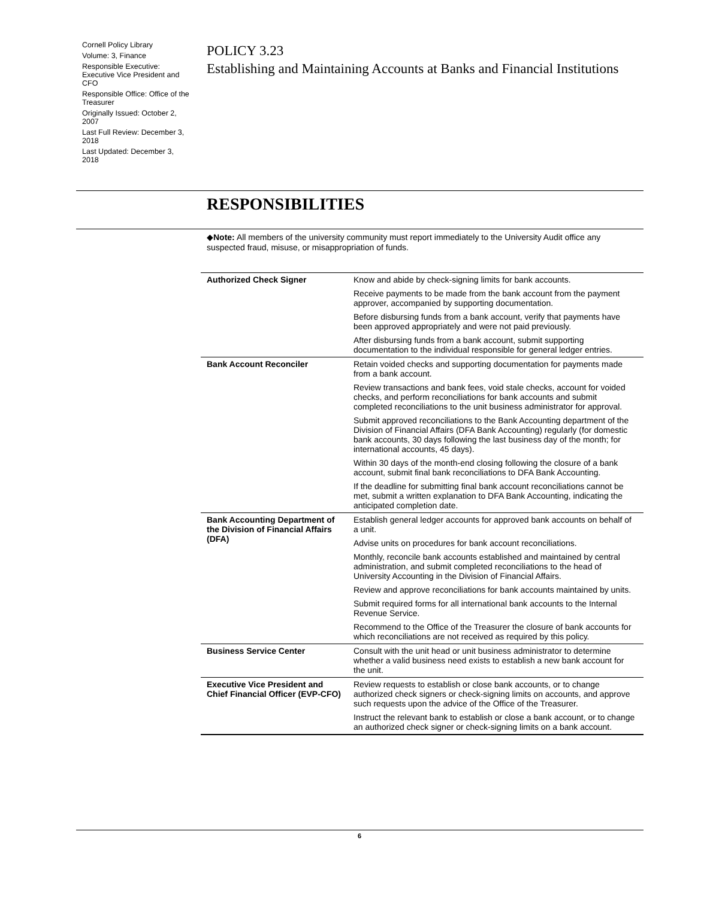Cornell Policy Library
Volume: 3, Finance
Responsible Executive: Executive Vice President and CFO
Responsible Office: Office of the Treasurer
Originally Issued: October 2, 2007
Last Full Review: December 3, 2018
Last Updated: December 3, 2018
POLICY 3.23
Establishing and Maintaining Accounts at Banks and Financial Institutions
RESPONSIBILITIES
◆Note: All members of the university community must report immediately to the University Audit office any suspected fraud, misuse, or misappropriation of funds.
| Authorized Check Signer | Know and abide by check-signing limits for bank accounts. |
| | Receive payments to be made from the bank account from the payment approver, accompanied by supporting documentation. |
| | Before disbursing funds from a bank account, verify that payments have been approved appropriately and were not paid previously. |
| | After disbursing funds from a bank account, submit supporting documentation to the individual responsible for general ledger entries. |
| Bank Account Reconciler | Retain voided checks and supporting documentation for payments made from a bank account. |
| | Review transactions and bank fees, void stale checks, account for voided checks, and perform reconciliations for bank accounts and submit completed reconciliations to the unit business administrator for approval. |
| | Submit approved reconciliations to the Bank Accounting department of the Division of Financial Affairs (DFA Bank Accounting) regularly (for domestic bank accounts, 30 days following the last business day of the month; for international accounts, 45 days). |
| | Within 30 days of the month-end closing following the closure of a bank account, submit final bank reconciliations to DFA Bank Accounting. |
| | If the deadline for submitting final bank account reconciliations cannot be met, submit a written explanation to DFA Bank Accounting, indicating the anticipated completion date. |
| Bank Accounting Department of the Division of Financial Affairs (DFA) | Establish general ledger accounts for approved bank accounts on behalf of a unit. |
| | Advise units on procedures for bank account reconciliations. |
| | Monthly, reconcile bank accounts established and maintained by central administration, and submit completed reconciliations to the head of University Accounting in the Division of Financial Affairs. |
| | Review and approve reconciliations for bank accounts maintained by units. |
| | Submit required forms for all international bank accounts to the Internal Revenue Service. |
| | Recommend to the Office of the Treasurer the closure of bank accounts for which reconciliations are not received as required by this policy. |
| Business Service Center | Consult with the unit head or unit business administrator to determine whether a valid business need exists to establish a new bank account for the unit. |
| Executive Vice President and Chief Financial Officer (EVP-CFO) | Review requests to establish or close bank accounts, or to change authorized check signers or check-signing limits on accounts, and approve such requests upon the advice of the Office of the Treasurer. |
| | Instruct the relevant bank to establish or close a bank account, or to change an authorized check signer or check-signing limits on a bank account. |
6